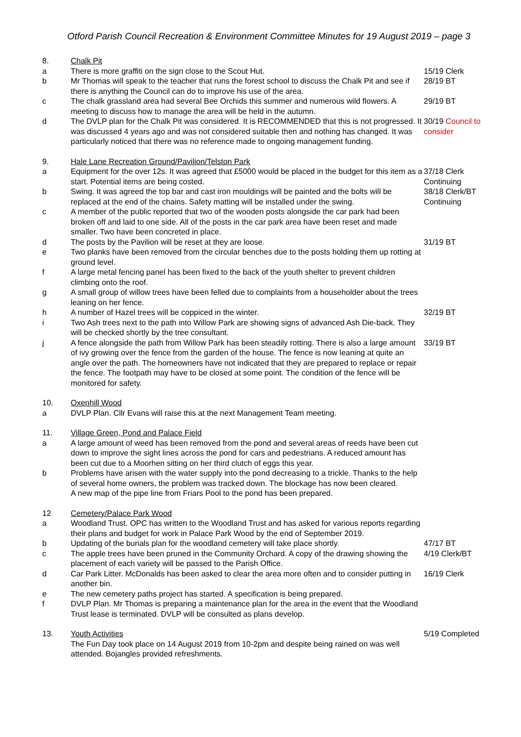Otford Parish Council Recreation & Environment Committee Minutes for 19 August 2019 – page 3
| 8. | Chalk Pit | |
| a | There is more graffiti on the sign close to the Scout Hut. | 15/19 Clerk |
| b | Mr Thomas will speak to the teacher that runs the forest school to discuss the Chalk Pit and see if there is anything the Council can do to improve his use of the area. | 28/19 BT |
| c | The chalk grassland area had several Bee Orchids this summer and numerous wild flowers. A meeting to discuss how to manage the area will be held in the autumn. | 29/19 BT |
| d | The DVLP plan for the Chalk Pit was considered. It is RECOMMENDED that this is not progressed. It was discussed 4 years ago and was not considered suitable then and nothing has changed. It was particularly noticed that there was no reference made to ongoing management funding. | 30/19 Council to consider |
| 9. | Hale Lane Recreation Ground/Pavilion/Telston Park | |
| a | Equipment for the over 12s. It was agreed that £5000 would be placed in the budget for this item as a start. Potential items are being costed. | 37/18 Clerk Continuing |
| b | Swing. It was agreed the top bar and cast iron mouldings will be painted and the bolts will be replaced at the end of the chains. Safety matting will be installed under the swing. | 38/18 Clerk/BT Continuing |
| c | A member of the public reported that two of the wooden posts alongside the car park had been broken off and laid to one side. All of the posts in the car park area have been reset and made smaller. Two have been concreted in place. | |
| d | The posts by the Pavilion will be reset at they are loose. | 31/19 BT |
| e | Two planks have been removed from the circular benches due to the posts holding them up rotting at ground level. | |
| f | A large metal fencing panel has been fixed to the back of the youth shelter to prevent children climbing onto the roof. | |
| g | A small group of willow trees have been felled due to complaints from a householder about the trees leaning on her fence. | |
| h | A number of Hazel trees will be coppiced in the winter. | 32/19 BT |
| i | Two Ash trees next to the path into Willow Park are showing signs of advanced Ash Die-back. They will be checked shortly by the tree consultant. | |
| j | A fence alongside the path from Willow Park has been steadily rotting. There is also a large amount of ivy growing over the fence from the garden of the house. The fence is now leaning at quite an angle over the path. The homeowners have not indicated that they are prepared to replace or repair the fence. The footpath may have to be closed at some point. The condition of the fence will be monitored for safety. | 33/19 BT |
| 10. | Oxenhill Wood | |
| a | DVLP Plan. Cllr Evans will raise this at the next Management Team meeting. | |
| 11. | Village Green, Pond and Palace Field | |
| a | A large amount of weed has been removed from the pond and several areas of reeds have been cut down to improve the sight lines across the pond for cars and pedestrians. A reduced amount has been cut due to a Moorhen sitting on her third clutch of eggs this year. | |
| b | Problems have arisen with the water supply into the pond decreasing to a trickle. Thanks to the help of several home owners, the problem was tracked down. The blockage has now been cleared. A new map of the pipe line from Friars Pool to the pond has been prepared. | |
| 12 | Cemetery/Palace Park Wood | |
| a | Woodland Trust. OPC has written to the Woodland Trust and has asked for various reports regarding their plans and budget for work in Palace Park Wood by the end of September 2019. | |
| b | Updating of the burials plan for the woodland cemetery will take place shortly. | 47/17 BT |
| c | The apple trees have been pruned in the Community Orchard. A copy of the drawing showing the placement of each variety will be passed to the Parish Office. | 4/19 Clerk/BT |
| d | Car Park Litter. McDonalds has been asked to clear the area more often and to consider putting in another bin. | 16/19 Clerk |
| e | The new cemetery paths project has started. A specification is being prepared. | |
| f | DVLP Plan. Mr Thomas is preparing a maintenance plan for the area in the event that the Woodland Trust lease is terminated. DVLP will be consulted as plans develop. | |
| 13. | Youth Activities The Fun Day took place on 14 August 2019 from 10-2pm and despite being rained on was well attended. Bojangles provided refreshments. | 5/19 Completed |